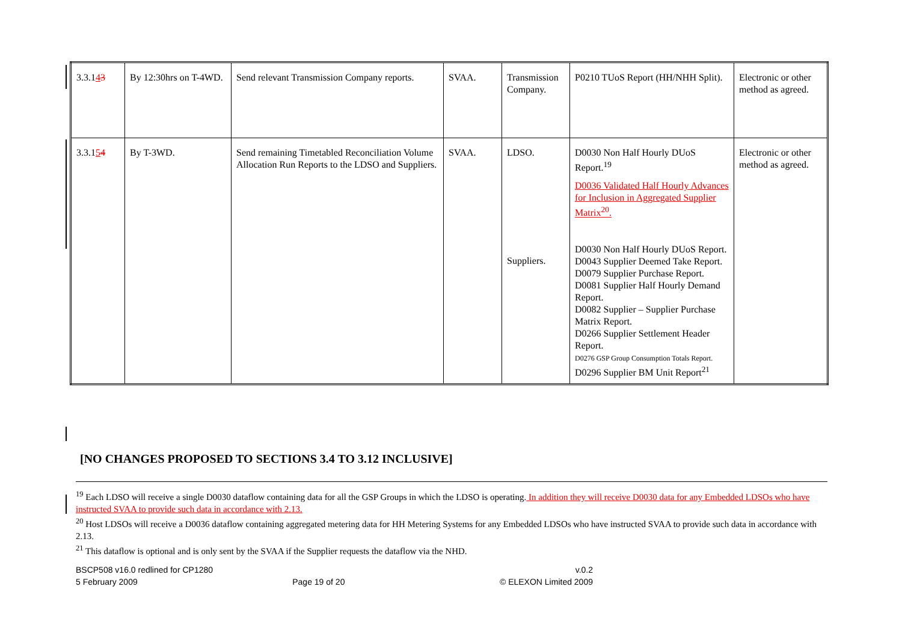| 3.3.1 4 3 | By 12:30hrs on T-4WD. | Send relevant Transmission Company reports. | SVAA. | Transmission Company. | P0210 TUoS Report (HH/NHH Split). | Electronic or other method as agreed. |
| 3.3.1 5 4 | By T-3WD. | Send remaining Timetabled Reconciliation Volume Allocation Run Reports to the LDSO and Suppliers. | SVAA. | LDSO. Suppliers. | D0030 Non Half Hourly DUoS Report.<sup>19</sup> D0036 Validated Half Hourly Advances for Inclusion in Aggregated Supplier Matrix<sup>20</sup>. D0030 Non Half Hourly DUoS Report. D0043 Supplier Deemed Take Report. D0079 Supplier Purchase Report. D0081 Supplier Half Hourly Demand Report. D0082 Supplier – Supplier Purchase Matrix Report. D0266 Supplier Settlement Header Report. D0276 GSP Group Consumption Totals Report. D0296 Supplier BM Unit Report<sup>21</sup> | Electronic or other method as agreed. |
[NO CHANGES PROPOSED TO SECTIONS 3.4 TO 3.12 INCLUSIVE]
<sup>19</sup> Each LDSO will receive a single D0030 dataflow containing data for all the GSP Groups in which the LDSO is operating. In addition they will receive D0030 data for any Embedded LDSOs who have instructed SVAA to provide such data in accordance with 2.13.
<sup>20</sup> Host LDSOs will receive a D0036 dataflow containing aggregated metering data for HH Metering Systems for any Embedded LDSOs who have instructed SVAA to provide such data in accordance with 2.13.
<sup>21</sup> This dataflow is optional and is only sent by the SVAA if the Supplier requests the dataflow via the NHD.
BSCP508 v16.0 redlined for CP1280 v.0.2
5 February 2009 Page 19 of 20 © ELEXON Limited 2009